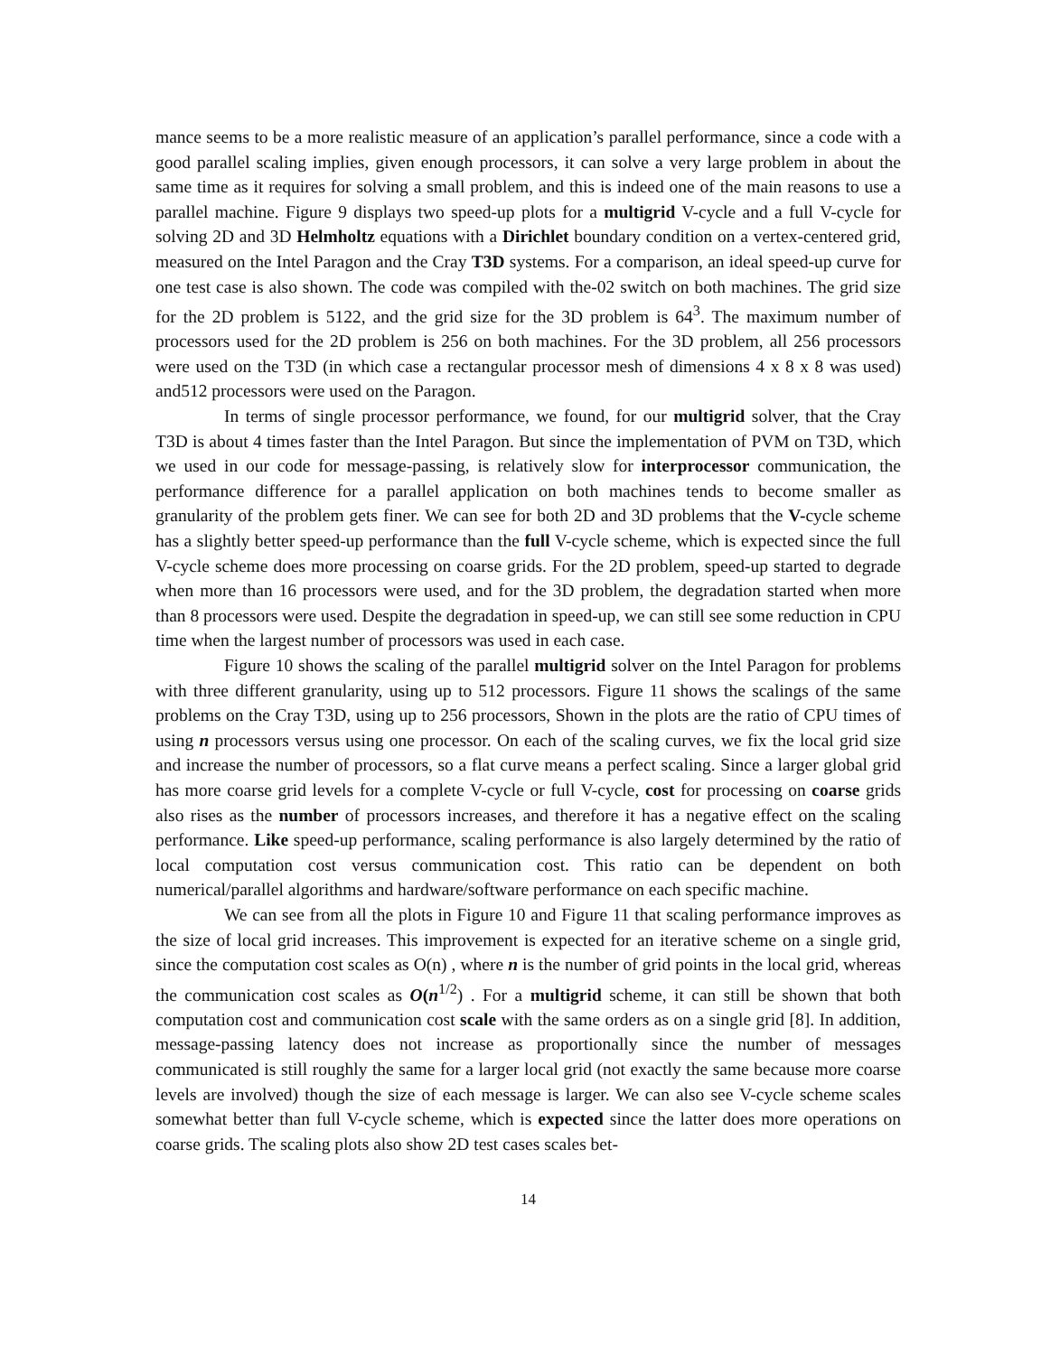mance seems to be a more realistic measure of an application’s parallel performance, since a code with a good parallel scaling implies, given enough processors, it can solve a very large problem in about the same time as it requires for solving a small problem, and this is indeed one of the main reasons to use a parallel machine. Figure 9 displays two speed-up plots for a multigrid V-cycle and a full V-cycle for solving 2D and 3D Helmholtz equations with a Dirichlet boundary condition on a vertex-centered grid, measured on the Intel Paragon and the Cray T3D systems. For a comparison, an ideal speed-up curve for one test case is also shown. The code was compiled with the-02 switch on both machines. The grid size for the 2D problem is 5122, and the grid size for the 3D problem is 64<sup>3</sup>. The maximum number of processors used for the 2D problem is 256 on both machines. For the 3D problem, all 256 processors were used on the T3D (in which case a rectangular processor mesh of dimensions 4 x 8 x 8 was used) and512 processors were used on the Paragon.
In terms of single processor performance, we found, for our multigrid solver, that the Cray T3D is about 4 times faster than the Intel Paragon. But since the implementation of PVM on T3D, which we used in our code for message-passing, is relatively slow for interprocessor communication, the performance difference for a parallel application on both machines tends to become smaller as granularity of the problem gets finer. We can see for both 2D and 3D problems that the V-cycle scheme has a slightly better speed-up performance than the full V-cycle scheme, which is expected since the full V-cycle scheme does more processing on coarse grids. For the 2D problem, speed-up started to degrade when more than 16 processors were used, and for the 3D problem, the degradation started when more than 8 processors were used. Despite the degradation in speed-up, we can still see some reduction in CPU time when the largest number of processors was used in each case.
Figure 10 shows the scaling of the parallel multigrid solver on the Intel Paragon for problems with three different granularity, using up to 512 processors. Figure 11 shows the scalings of the same problems on the Cray T3D, using up to 256 processors, Shown in the plots are the ratio of CPU times of using n processors versus using one processor. On each of the scaling curves, we fix the local grid size and increase the number of processors, so a flat curve means a perfect scaling. Since a larger global grid has more coarse grid levels for a complete V-cycle or full V-cycle, cost for processing on coarse grids also rises as the number of processors increases, and therefore it has a negative effect on the scaling performance. Like speed-up performance, scaling performance is also largely determined by the ratio of local computation cost versus communication cost. This ratio can be dependent on both numerical/parallel algorithms and hardware/software performance on each specific machine.
We can see from all the plots in Figure 10 and Figure 11 that scaling performance improves as the size of local grid increases. This improvement is expected for an iterative scheme on a single grid, since the computation cost scales as O(n) , where n is the number of grid points in the local grid, whereas the communication cost scales as O(n<sup>1/2</sup>) . For a multigrid scheme, it can still be shown that both computation cost and communication cost scale with the same orders as on a single grid [8]. In addition, message-passing latency does not increase as proportionally since the number of messages communicated is still roughly the same for a larger local grid (not exactly the same because more coarse levels are involved) though the size of each message is larger. We can also see V-cycle scheme scales somewhat better than full V-cycle scheme, which is expected since the latter does more operations on coarse grids. The scaling plots also show 2D test cases scales bet-
14